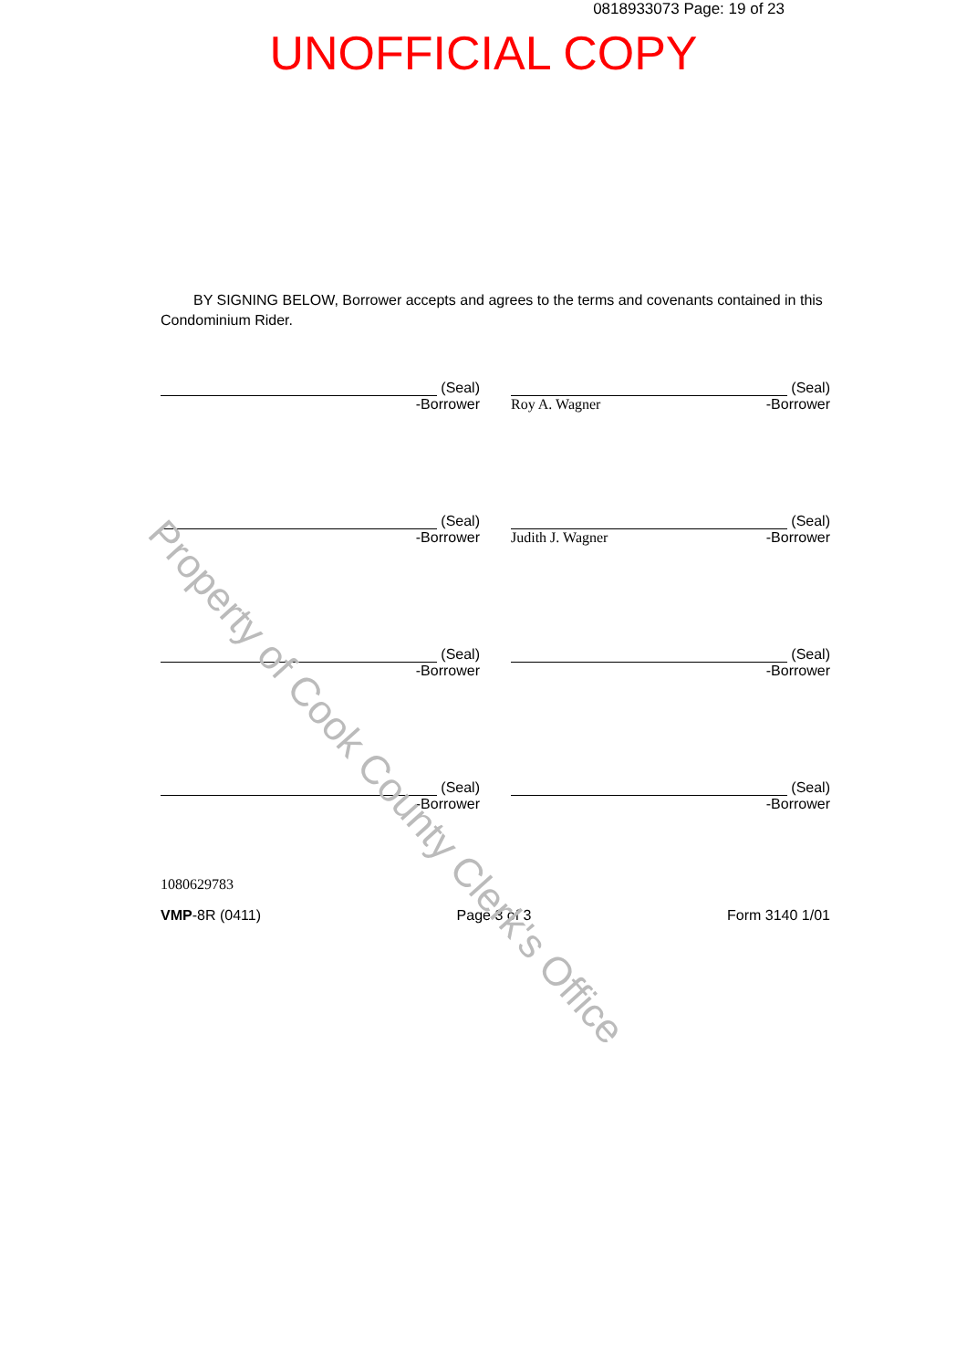0818933073 Page: 19 of 23
UNOFFICIAL COPY
BY SIGNING BELOW, Borrower accepts and agrees to the terms and covenants contained in this Condominium Rider.
(Seal)
-Borrower
(Seal)
Roy A. Wagner -Borrower
(Seal)
-Borrower
(Seal)
Judith J. Wagner -Borrower
(Seal)
-Borrower
(Seal)
-Borrower
(Seal)
-Borrower
(Seal)
-Borrower
1080629783
VMP-8R (0411) Page 3 of 3 Form 3140 1/01
Property of Cook County Clerk's Office